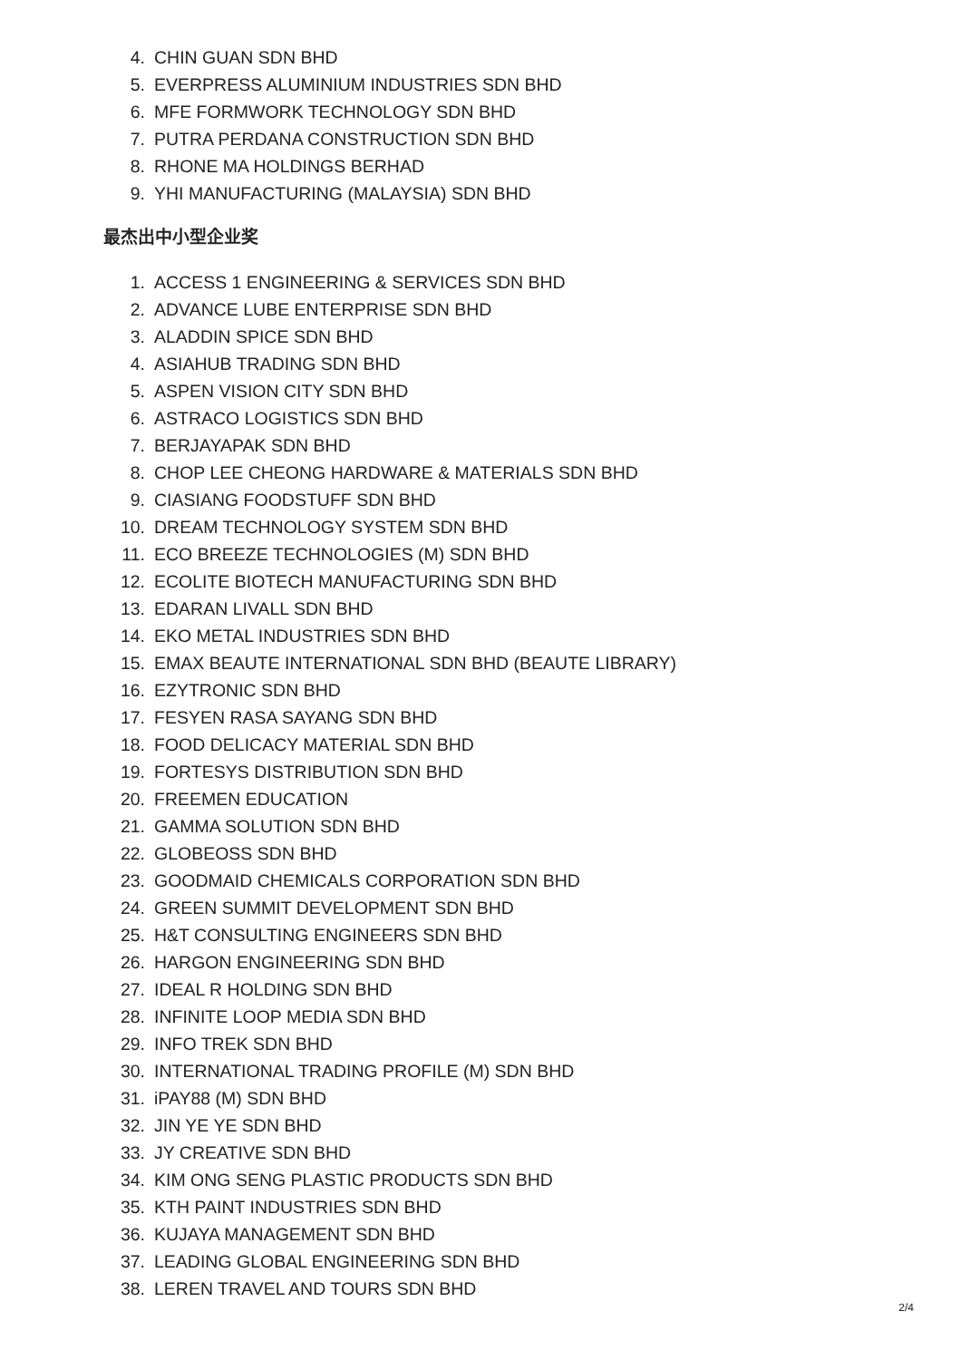4. CHIN GUAN SDN BHD
5. EVERPRESS ALUMINIUM INDUSTRIES SDN BHD
6. MFE FORMWORK TECHNOLOGY SDN BHD
7. PUTRA PERDANA CONSTRUCTION SDN BHD
8. RHONE MA HOLDINGS BERHAD
9. YHI MANUFACTURING (MALAYSIA) SDN BHD
最杰出中小型企业奖
1. ACCESS 1 ENGINEERING & SERVICES SDN BHD
2. ADVANCE LUBE ENTERPRISE SDN BHD
3. ALADDIN SPICE SDN BHD
4. ASIAHUB TRADING SDN BHD
5. ASPEN VISION CITY SDN BHD
6. ASTRACO LOGISTICS SDN BHD
7. BERJAYAPAK SDN BHD
8. CHOP LEE CHEONG HARDWARE & MATERIALS SDN BHD
9. CIASIANG FOODSTUFF SDN BHD
10. DREAM TECHNOLOGY SYSTEM SDN BHD
11. ECO BREEZE TECHNOLOGIES (M) SDN BHD
12. ECOLITE BIOTECH MANUFACTURING SDN BHD
13. EDARAN LIVALL SDN BHD
14. EKO METAL INDUSTRIES SDN BHD
15. EMAX BEAUTE INTERNATIONAL SDN BHD (BEAUTE LIBRARY)
16. EZYTRONIC SDN BHD
17. FESYEN RASA SAYANG SDN BHD
18. FOOD DELICACY MATERIAL SDN BHD
19. FORTESYS DISTRIBUTION SDN BHD
20. FREEMEN EDUCATION
21. GAMMA SOLUTION SDN BHD
22. GLOBEOSS SDN BHD
23. GOODMAID CHEMICALS CORPORATION SDN BHD
24. GREEN SUMMIT DEVELOPMENT SDN BHD
25. H&T CONSULTING ENGINEERS SDN BHD
26. HARGON ENGINEERING SDN BHD
27. IDEAL R HOLDING SDN BHD
28. INFINITE LOOP MEDIA SDN BHD
29. INFO TREK SDN BHD
30. INTERNATIONAL TRADING PROFILE (M) SDN BHD
31. iPAY88 (M) SDN BHD
32. JIN YE YE SDN BHD
33. JY CREATIVE SDN BHD
34. KIM ONG SENG PLASTIC PRODUCTS SDN BHD
35. KTH PAINT INDUSTRIES SDN BHD
36. KUJAYA MANAGEMENT SDN BHD
37. LEADING GLOBAL ENGINEERING SDN BHD
38. LEREN TRAVEL AND TOURS SDN BHD
2/4